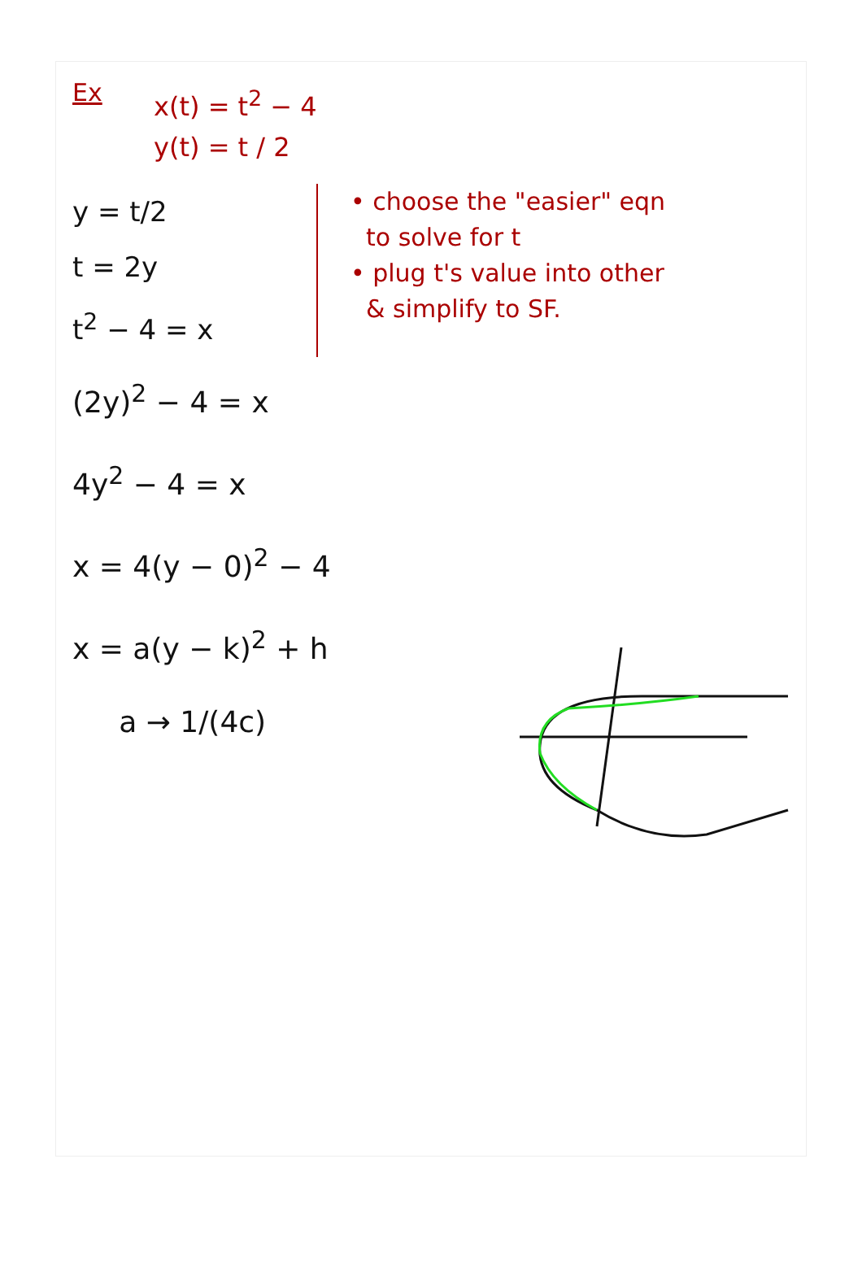Ex
x(t) = t<sup>2</sup> − 4
y(t) = t / 2
y = t/2
t = 2y
t<sup>2</sup> − 4 = x
• choose the "easier" eqn
to solve for t
• plug t's value into other
& simplify to SF.
(2y)<sup>2</sup> − 4 = x
4y<sup>2</sup> − 4 = x
x = 4(y − 0)<sup>2</sup> − 4
x = a(y − k)<sup>2</sup> + h
a → 1/(4c)